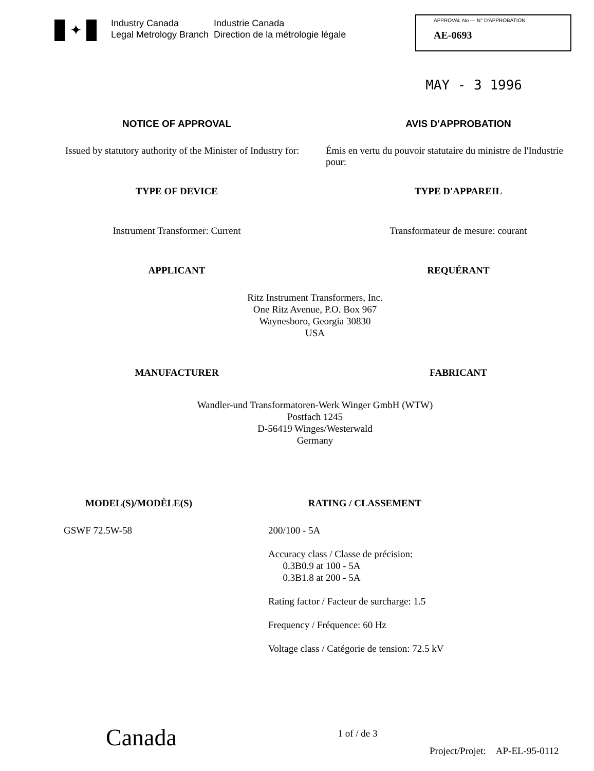✦
Industry Canada
Legal Metrology Branch
Industrie Canada
Direction de la métrologie légale
APPROVAL No — N° D'APPROBATION
AE-0693
MAY - 3 1996
NOTICE OF APPROVAL AVIS D'APPROBATION
Issued by statutory authority of the Minister of Industry for:
Émis en vertu du pouvoir statutaire du ministre de l'Industrie pour:
TYPE OF DEVICE TYPE D'APPAREIL
Instrument Transformer: Current
Transformateur de mesure: courant
APPLICANT REQUÉRANT
Ritz Instrument Transformers, Inc.
One Ritz Avenue, P.O. Box 967
Waynesboro, Georgia 30830
USA
MANUFACTURER FABRICANT
Wandler-und Transformatoren-Werk Winger GmbH (WTW)
Postfach 1245
D-56419 Winges/Westerwald
Germany
MODEL(S)/MODÈLE(S) RATING / CLASSEMENT
GSWF 72.5W-58 200/100 - 5A
Accuracy class / Classe de précision:
0.3B0.9 at 100 - 5A
0.3B1.8 at 200 - 5A
Rating factor / Facteur de surcharge: 1.5
Frequency / Fréquence: 60 Hz
Voltage class / Catégorie de tension: 72.5 kV
Canada
1 of / de 3
Project/Projet: AP-EL-95-0112